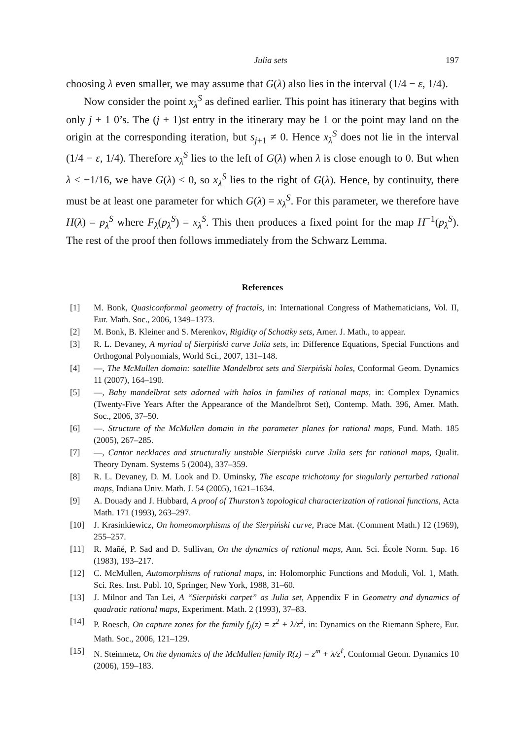Julia sets 197
choosing λ even smaller, we may assume that G(λ) also lies in the interval (1/4 − ε, 1/4).
Now consider the point x<sub>λ</sub><sup>S</sup> as defined earlier. This point has itinerary that begins with only j + 1 0’s. The (j + 1)st entry in the itinerary may be 1 or the point may land on the origin at the corresponding iteration, but s<sub>j+1</sub> ≠ 0. Hence x<sub>λ</sub><sup>S</sup> does not lie in the interval (1/4 − ε, 1/4). Therefore x<sub>λ</sub><sup>S</sup> lies to the left of G(λ) when λ is close enough to 0. But when λ < −1/16, we have G(λ) < 0, so x<sub>λ</sub><sup>S</sup> lies to the right of G(λ). Hence, by continuity, there must be at least one parameter for which G(λ) = x<sub>λ</sub><sup>S</sup>. For this parameter, we therefore have H(λ) = p<sub>λ</sub><sup>S</sup> where F<sub>λ</sub>(p<sub>λ</sub><sup>S</sup>) = x<sub>λ</sub><sup>S</sup>. This then produces a fixed point for the map H<sup>−1</sup>(p<sub>λ</sub><sup>S</sup>). The rest of the proof then follows immediately from the Schwarz Lemma.
References
[1] M. Bonk, Quasiconformal geometry of fractals, in: International Congress of Mathematicians, Vol. II, Eur. Math. Soc., 2006, 1349–1373.
[2] M. Bonk, B. Kleiner and S. Merenkov, Rigidity of Schottky sets, Amer. J. Math., to appear.
[3] R. L. Devaney, A myriad of Sierpiński curve Julia sets, in: Difference Equations, Special Functions and Orthogonal Polynomials, World Sci., 2007, 131–148.
[4] —, The McMullen domain: satellite Mandelbrot sets and Sierpiński holes, Conformal Geom. Dynamics 11 (2007), 164–190.
[5] —, Baby mandelbrot sets adorned with halos in families of rational maps, in: Complex Dynamics (Twenty-Five Years After the Appearance of the Mandelbrot Set), Contemp. Math. 396, Amer. Math. Soc., 2006, 37–50.
[6] —. Structure of the McMullen domain in the parameter planes for rational maps, Fund. Math. 185 (2005), 267–285.
[7] —, Cantor necklaces and structurally unstable Sierpiński curve Julia sets for rational maps, Qualit. Theory Dynam. Systems 5 (2004), 337–359.
[8] R. L. Devaney, D. M. Look and D. Uminsky, The escape trichotomy for singularly perturbed rational maps, Indiana Univ. Math. J. 54 (2005), 1621–1634.
[9] A. Douady and J. Hubbard, A proof of Thurston’s topological characterization of rational functions, Acta Math. 171 (1993), 263–297.
[10] J. Krasinkiewicz, On homeomorphisms of the Sierpiński curve, Prace Mat. (Comment Math.) 12 (1969), 255–257.
[11] R. Mañé, P. Sad and D. Sullivan, On the dynamics of rational maps, Ann. Sci. École Norm. Sup. 16 (1983), 193–217.
[12] C. McMullen, Automorphisms of rational maps, in: Holomorphic Functions and Moduli, Vol. 1, Math. Sci. Res. Inst. Publ. 10, Springer, New York, 1988, 31–60.
[13] J. Milnor and Tan Lei, A “Sierpiński carpet” as Julia set, Appendix F in Geometry and dynamics of quadratic rational maps, Experiment. Math. 2 (1993), 37–83.
[14] P. Roesch, On capture zones for the family f<sub>λ</sub>(z) = z<sup>2</sup> + λ/z<sup>2</sup>, in: Dynamics on the Riemann Sphere, Eur. Math. Soc., 2006, 121–129.
[15] N. Steinmetz, On the dynamics of the McMullen family R(z) = z<sup>m</sup> + λ/z<sup>ℓ</sup>, Conformal Geom. Dynamics 10 (2006), 159–183.